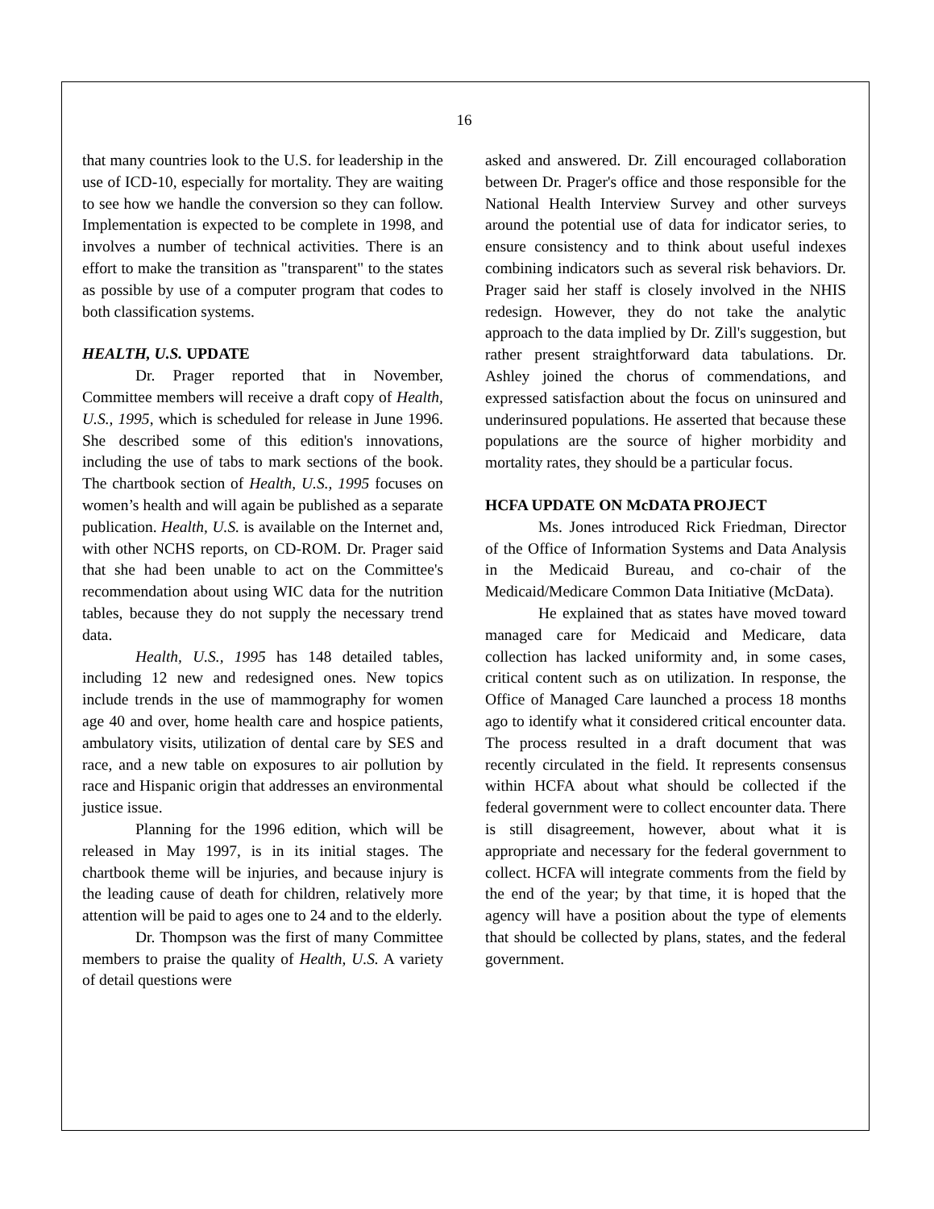16
that many countries look to the U.S. for leadership in the use of ICD-10, especially for mortality. They are waiting to see how we handle the conversion so they can follow. Implementation is expected to be complete in 1998, and involves a number of technical activities. There is an effort to make the transition as "transparent" to the states as possible by use of a computer program that codes to both classification systems.
HEALTH, U.S. UPDATE
Dr. Prager reported that in November, Committee members will receive a draft copy of Health, U.S., 1995, which is scheduled for release in June 1996. She described some of this edition's innovations, including the use of tabs to mark sections of the book. The chartbook section of Health, U.S., 1995 focuses on women’s health and will again be published as a separate publication. Health, U.S. is available on the Internet and, with other NCHS reports, on CD-ROM. Dr. Prager said that she had been unable to act on the Committee's recommendation about using WIC data for the nutrition tables, because they do not supply the necessary trend data.
Health, U.S., 1995 has 148 detailed tables, including 12 new and redesigned ones. New topics include trends in the use of mammography for women age 40 and over, home health care and hospice patients, ambulatory visits, utilization of dental care by SES and race, and a new table on exposures to air pollution by race and Hispanic origin that addresses an environmental justice issue.
Planning for the 1996 edition, which will be released in May 1997, is in its initial stages. The chartbook theme will be injuries, and because injury is the leading cause of death for children, relatively more attention will be paid to ages one to 24 and to the elderly.
Dr. Thompson was the first of many Committee members to praise the quality of Health, U.S. A variety of detail questions were
asked and answered. Dr. Zill encouraged collaboration between Dr. Prager's office and those responsible for the National Health Interview Survey and other surveys around the potential use of data for indicator series, to ensure consistency and to think about useful indexes combining indicators such as several risk behaviors. Dr. Prager said her staff is closely involved in the NHIS redesign. However, they do not take the analytic approach to the data implied by Dr. Zill's suggestion, but rather present straightforward data tabulations. Dr. Ashley joined the chorus of commendations, and expressed satisfaction about the focus on uninsured and underinsured populations. He asserted that because these populations are the source of higher morbidity and mortality rates, they should be a particular focus.
HCFA UPDATE ON McDATA PROJECT
Ms. Jones introduced Rick Friedman, Director of the Office of Information Systems and Data Analysis in the Medicaid Bureau, and co-chair of the Medicaid/Medicare Common Data Initiative (McData).
He explained that as states have moved toward managed care for Medicaid and Medicare, data collection has lacked uniformity and, in some cases, critical content such as on utilization. In response, the Office of Managed Care launched a process 18 months ago to identify what it considered critical encounter data. The process resulted in a draft document that was recently circulated in the field. It represents consensus within HCFA about what should be collected if the federal government were to collect encounter data. There is still disagreement, however, about what it is appropriate and necessary for the federal government to collect. HCFA will integrate comments from the field by the end of the year; by that time, it is hoped that the agency will have a position about the type of elements that should be collected by plans, states, and the federal government.